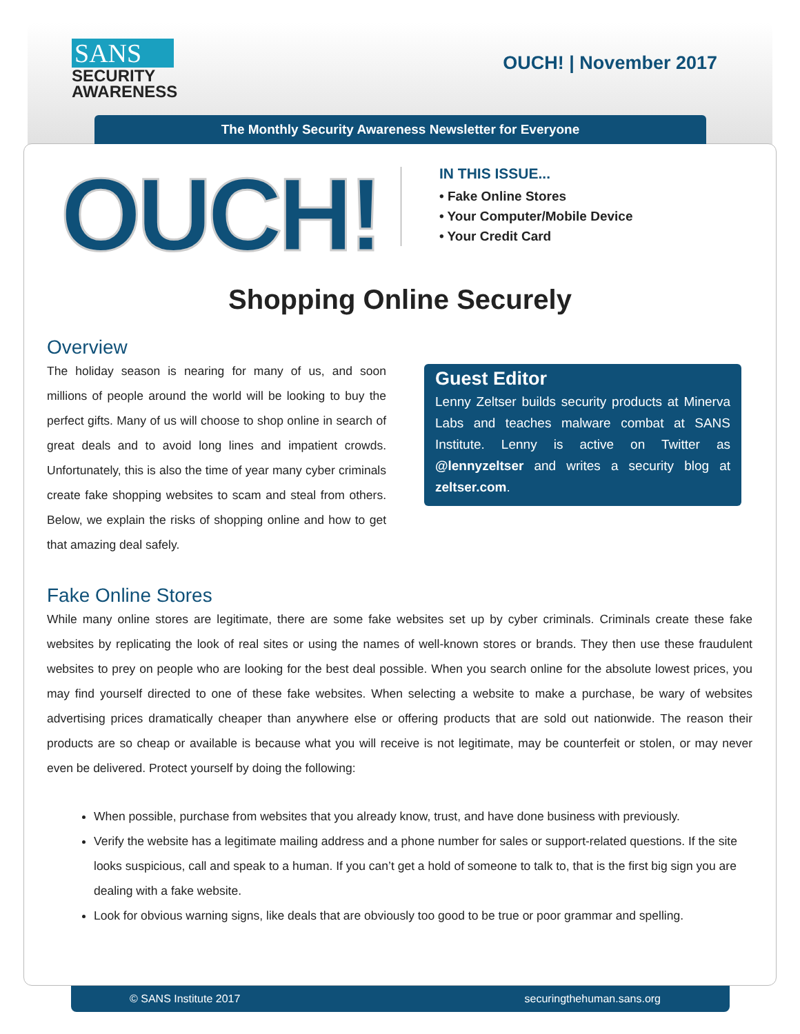SANS
SECURITY
AWARENESS
OUCH! | November 2017
The Monthly Security Awareness Newsletter for Everyone
OUCH!
IN THIS ISSUE...
• Fake Online Stores
• Your Computer/Mobile Device
• Your Credit Card
Shopping Online Securely
Overview
The holiday season is nearing for many of us, and soon millions of people around the world will be looking to buy the perfect gifts. Many of us will choose to shop online in search of great deals and to avoid long lines and impatient crowds. Unfortunately, this is also the time of year many cyber criminals create fake shopping websites to scam and steal from others. Below, we explain the risks of shopping online and how to get that amazing deal safely.
Guest Editor
Lenny Zeltser builds security products at Minerva Labs and teaches malware combat at SANS Institute. Lenny is active on Twitter as @lennyzeltser and writes a security blog at zeltser.com.
Fake Online Stores
While many online stores are legitimate, there are some fake websites set up by cyber criminals. Criminals create these fake websites by replicating the look of real sites or using the names of well-known stores or brands. They then use these fraudulent websites to prey on people who are looking for the best deal possible. When you search online for the absolute lowest prices, you may find yourself directed to one of these fake websites. When selecting a website to make a purchase, be wary of websites advertising prices dramatically cheaper than anywhere else or offering products that are sold out nationwide. The reason their products are so cheap or available is because what you will receive is not legitimate, may be counterfeit or stolen, or may never even be delivered. Protect yourself by doing the following:
When possible, purchase from websites that you already know, trust, and have done business with previously.
Verify the website has a legitimate mailing address and a phone number for sales or support-related questions. If the site looks suspicious, call and speak to a human. If you can’t get a hold of someone to talk to, that is the first big sign you are dealing with a fake website.
Look for obvious warning signs, like deals that are obviously too good to be true or poor grammar and spelling.
© SANS Institute 2017 securingthehuman.sans.org